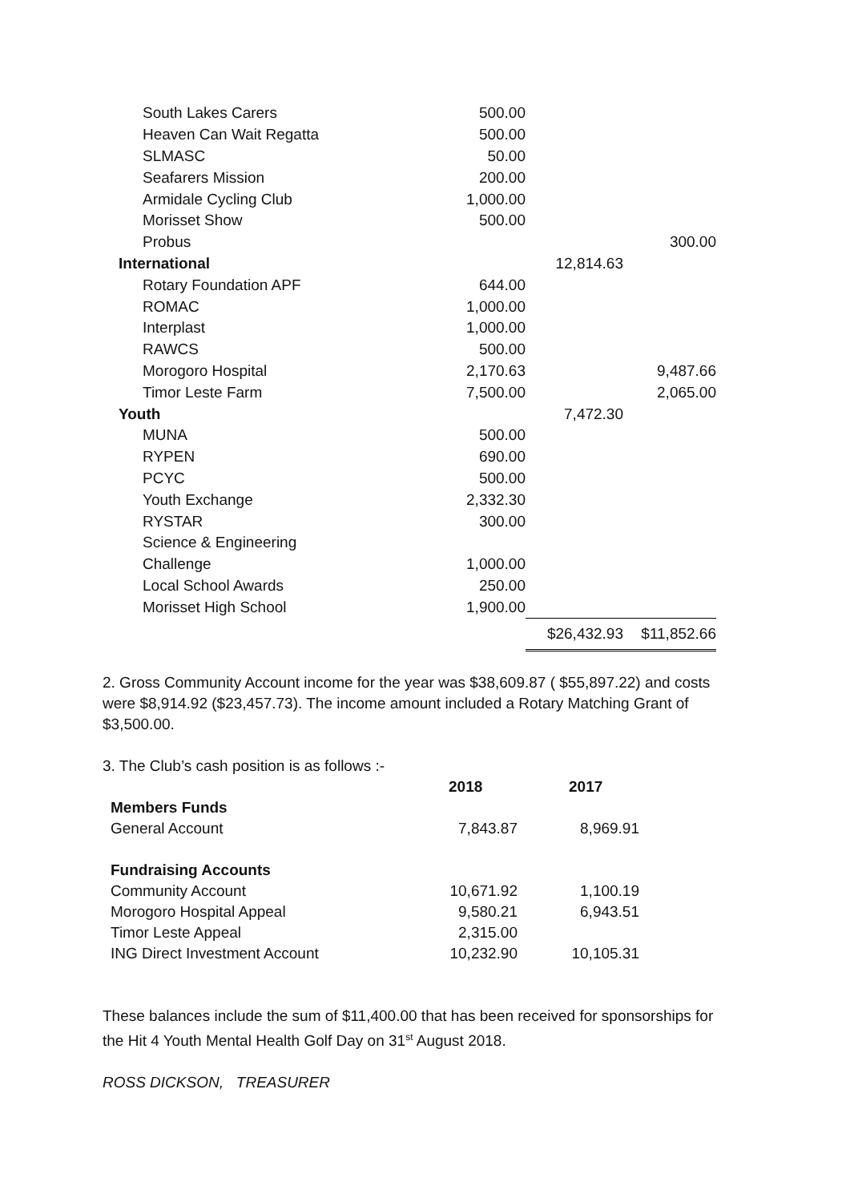| South Lakes Carers | 500.00 | | |
| Heaven Can Wait Regatta | 500.00 | | |
| SLMASC | 50.00 | | |
| Seafarers Mission | 200.00 | | |
| Armidale Cycling Club | 1,000.00 | | |
| Morisset Show | 500.00 | | |
| Probus | | | 300.00 |
| International | | 12,814.63 | |
| Rotary Foundation APF | 644.00 | | |
| ROMAC | 1,000.00 | | |
| Interplast | 1,000.00 | | |
| RAWCS | 500.00 | | |
| Morogoro Hospital | 2,170.63 | | 9,487.66 |
| Timor Leste Farm | 7,500.00 | | 2,065.00 |
| Youth | | 7,472.30 | |
| MUNA | 500.00 | | |
| RYPEN | 690.00 | | |
| PCYC | 500.00 | | |
| Youth Exchange | 2,332.30 | | |
| RYSTAR | 300.00 | | |
| Science & Engineering | | | |
| Challenge | 1,000.00 | | |
| Local School Awards | 250.00 | | |
| Morisset High School | 1,900.00 | | |
| | | $26,432.93 | $11,852.66 |
2. Gross Community Account income for the year was $38,609.87 ( $55,897.22) and costs were $8,914.92 ($23,457.73). The income amount included a Rotary Matching Grant of $3,500.00.
3. The Club’s cash position is as follows :-
| | 2018 | 2017 |
| Members Funds | | |
| General Account | 7,843.87 | 8,969.91 |
| Fundraising Accounts | | |
| Community Account | 10,671.92 | 1,100.19 |
| Morogoro Hospital Appeal | 9,580.21 | 6,943.51 |
| Timor Leste Appeal | 2,315.00 | |
| ING Direct Investment Account | 10,232.90 | 10,105.31 |
These balances include the sum of $11,400.00 that has been received for sponsorships for the Hit 4 Youth Mental Health Golf Day on 31<sup>st</sup> August 2018.
ROSS DICKSON, TREASURER